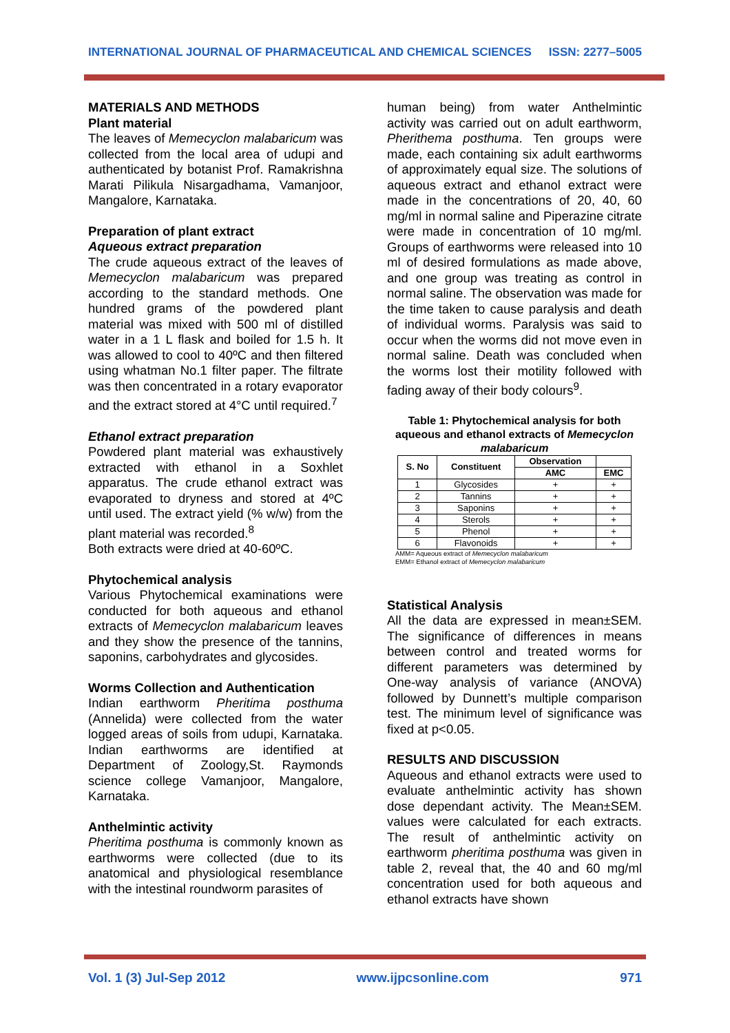INTERNATIONAL JOURNAL OF PHARMACEUTICAL AND CHEMICAL SCIENCES ISSN: 2277–5005
MATERIALS AND METHODS
Plant material
The leaves of Memecyclon malabaricum was collected from the local area of udupi and authenticated by botanist Prof. Ramakrishna Marati Pilikula Nisargadhama, Vamanjoor, Mangalore, Karnataka.
Preparation of plant extract
Aqueous extract preparation
The crude aqueous extract of the leaves of Memecyclon malabaricum was prepared according to the standard methods. One hundred grams of the powdered plant material was mixed with 500 ml of distilled water in a 1 L flask and boiled for 1.5 h. It was allowed to cool to 40ºC and then filtered using whatman No.1 filter paper. The filtrate was then concentrated in a rotary evaporator and the extract stored at 4°C until required.<sup>7</sup>
Ethanol extract preparation
Powdered plant material was exhaustively extracted with ethanol in a Soxhlet apparatus. The crude ethanol extract was evaporated to dryness and stored at 4ºC until used. The extract yield (% w/w) from the plant material was recorded.<sup>8</sup>
Both extracts were dried at 40-60ºC.
Phytochemical analysis
Various Phytochemical examinations were conducted for both aqueous and ethanol extracts of Memecyclon malabaricum leaves and they show the presence of the tannins, saponins, carbohydrates and glycosides.
Worms Collection and Authentication
Indian earthworm Pheritima posthuma (Annelida) were collected from the water logged areas of soils from udupi, Karnataka. Indian earthworms are identified at Department of Zoology,St. Raymonds science college Vamanjoor, Mangalore, Karnataka.
Anthelmintic activity
Pheritima posthuma is commonly known as earthworms were collected (due to its anatomical and physiological resemblance with the intestinal roundworm parasites of
human being) from water Anthelmintic activity was carried out on adult earthworm, Pherithema posthuma. Ten groups were made, each containing six adult earthworms of approximately equal size. The solutions of aqueous extract and ethanol extract were made in the concentrations of 20, 40, 60 mg/ml in normal saline and Piperazine citrate were made in concentration of 10 mg/ml. Groups of earthworms were released into 10 ml of desired formulations as made above, and one group was treating as control in normal saline. The observation was made for the time taken to cause paralysis and death of individual worms. Paralysis was said to occur when the worms did not move even in normal saline. Death was concluded when the worms lost their motility followed with fading away of their body colours<sup>9</sup>.
Table 1: Phytochemical analysis for both aqueous and ethanol extracts of Memecyclon malabaricum
| S. No | Constituent | Observation | |
| --- | --- | --- | --- |
| | | AMC | EMC |
| 1 | Glycosides | + | + |
| 2 | Tannins | + | + |
| 3 | Saponins | + | + |
| 4 | Sterols | + | + |
| 5 | Phenol | + | + |
| 6 | Flavonoids | + | + |
AMM= Aqueous extract of Memecyclon malabaricum
EMM= Ethanol extract of Memecyclon malabaricum
Statistical Analysis
All the data are expressed in mean±SEM. The significance of differences in means between control and treated worms for different parameters was determined by One-way analysis of variance (ANOVA) followed by Dunnett’s multiple comparison test. The minimum level of significance was fixed at p<0.05.
RESULTS AND DISCUSSION
Aqueous and ethanol extracts were used to evaluate anthelmintic activity has shown dose dependant activity. The Mean±SEM. values were calculated for each extracts. The result of anthelmintic activity on earthworm pheritima posthuma was given in table 2, reveal that, the 40 and 60 mg/ml concentration used for both aqueous and ethanol extracts have shown
Vol. 1 (3) Jul-Sep 2012 www.ijpcsonline.com 971